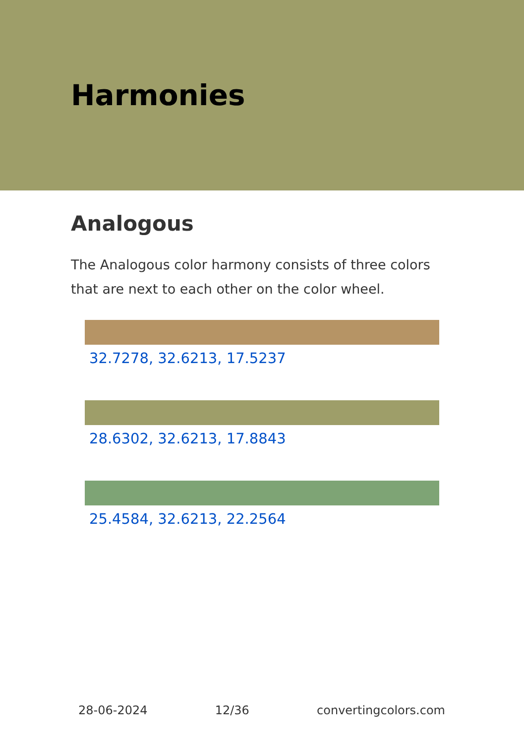Harmonies
Analogous
The Analogous color harmony consists of three colors that are next to each other on the color wheel.
32.7278, 32.6213, 17.5237
28.6302, 32.6213, 17.8843
25.4584, 32.6213, 22.2564
28-06-2024 12/36 convertingcolors.com